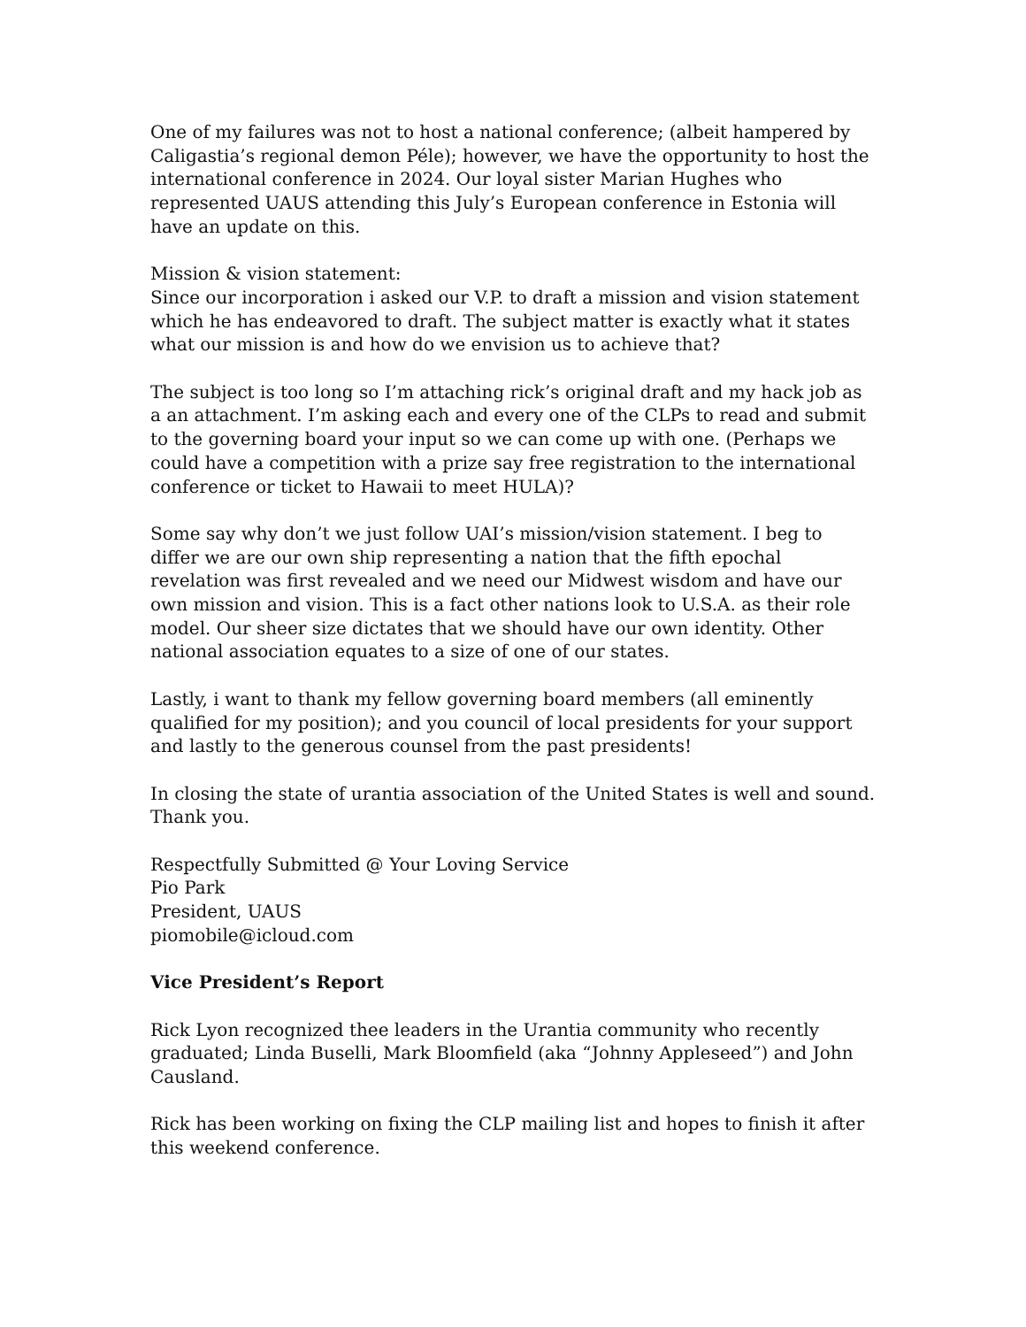One of my failures was not to host a national conference; (albeit hampered by Caligastia’s regional demon Péle); however, we have the opportunity to host the international conference in 2024. Our loyal sister Marian Hughes who represented UAUS attending this July’s European conference in Estonia will have an update on this.
Mission & vision statement:
Since our incorporation i asked our V.P. to draft a mission and vision statement which he has endeavored to draft. The subject matter is exactly what it states what our mission is and how do we envision us to achieve that?
The subject is too long so I’m attaching rick’s original draft and my hack job as a an attachment. I’m asking each and every one of the CLPs to read and submit to the governing board your input so we can come up with one. (Perhaps we could have a competition with a prize say free registration to the international conference or ticket to Hawaii to meet HULA)?
Some say why don’t we just follow UAI’s mission/vision statement. I beg to differ we are our own ship representing a nation that the fifth epochal revelation was first revealed and we need our Midwest wisdom and have our own mission and vision. This is a fact other nations look to U.S.A. as their role model. Our sheer size dictates that we should have our own identity. Other national association equates to a size of one of our states.
Lastly, i want to thank my fellow governing board members (all eminently qualified for my position); and you council of local presidents for your support and lastly to the generous counsel from the past presidents!
In closing the state of urantia association of the United States is well and sound. Thank you.
Respectfully Submitted @ Your Loving Service
Pio Park
President, UAUS
piomobile@icloud.com
Vice President’s Report
Rick Lyon recognized thee leaders in the Urantia community who recently graduated; Linda Buselli, Mark Bloomfield (aka “Johnny Appleseed”) and John Causland.
Rick has been working on fixing the CLP mailing list and hopes to finish it after this weekend conference.